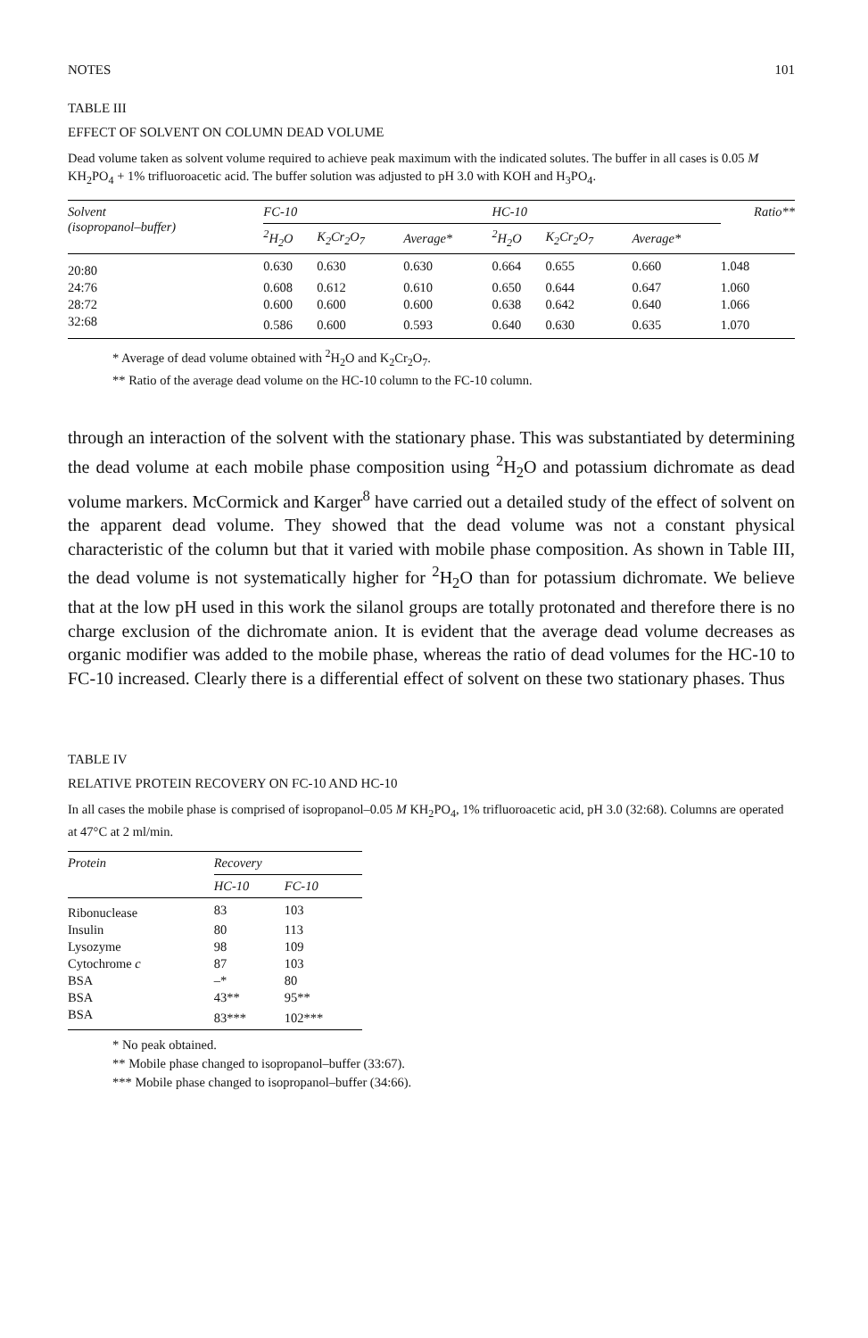NOTES 101
TABLE III
EFFECT OF SOLVENT ON COLUMN DEAD VOLUME
Dead volume taken as solvent volume required to achieve peak maximum with the indicated solutes. The buffer in all cases is 0.05 M KH<sub>2</sub>PO<sub>4</sub> + 1% trifluoroacetic acid. The buffer solution was adjusted to pH 3.0 with KOH and H<sub>3</sub>PO<sub>4</sub>.
| Solvent (isopropanol–buffer) | FC-10 | | | HC-10 | | | Ratio** |
| --- | --- | --- | --- | --- | --- | --- | --- |
| | <sup>2</sup>H<sub>2</sub>O | K<sub>2</sub>Cr<sub>2</sub>O<sub>7</sub> | Average* | <sup>2</sup>H<sub>2</sub>O | K<sub>2</sub>Cr<sub>2</sub>O<sub>7</sub> | Average* | |
| 20:80 | 0.630 | 0.630 | 0.630 | 0.664 | 0.655 | 0.660 | 1.048 |
| 24:76 | 0.608 | 0.612 | 0.610 | 0.650 | 0.644 | 0.647 | 1.060 |
| 28:72 | 0.600 | 0.600 | 0.600 | 0.638 | 0.642 | 0.640 | 1.066 |
| 32:68 | 0.586 | 0.600 | 0.593 | 0.640 | 0.630 | 0.635 | 1.070 |
* Average of dead volume obtained with <sup>2</sup>H<sub>2</sub>O and K<sub>2</sub>Cr<sub>2</sub>O<sub>7</sub>.
** Ratio of the average dead volume on the HC-10 column to the FC-10 column.
through an interaction of the solvent with the stationary phase. This was substantiated by determining the dead volume at each mobile phase composition using <sup>2</sup>H<sub>2</sub>O and potassium dichromate as dead volume markers. McCormick and Karger<sup>8</sup> have carried out a detailed study of the effect of solvent on the apparent dead volume. They showed that the dead volume was not a constant physical characteristic of the column but that it varied with mobile phase composition. As shown in Table III, the dead volume is not systematically higher for <sup>2</sup>H<sub>2</sub>O than for potassium dichromate. We believe that at the low pH used in this work the silanol groups are totally protonated and therefore there is no charge exclusion of the dichromate anion. It is evident that the average dead volume decreases as organic modifier was added to the mobile phase, whereas the ratio of dead volumes for the HC-10 to FC-10 increased. Clearly there is a differential effect of solvent on these two stationary phases. Thus
TABLE IV
RELATIVE PROTEIN RECOVERY ON FC-10 AND HC-10
In all cases the mobile phase is comprised of isopropanol–0.05 M KH<sub>2</sub>PO<sub>4</sub>, 1% trifluoroacetic acid, pH 3.0 (32:68). Columns are operated at 47°C at 2 ml/min.
| Protein | Recovery | |
| --- | --- | --- |
| | HC-10 | FC-10 |
| Ribonuclease | 83 | 103 |
| Insulin | 80 | 113 |
| Lysozyme | 98 | 109 |
| Cytochrome c | 87 | 103 |
| BSA | –* | 80 |
| BSA | 43** | 95** |
| BSA | 83*** | 102*** |
* No peak obtained.
** Mobile phase changed to isopropanol–buffer (33:67).
*** Mobile phase changed to isopropanol–buffer (34:66).